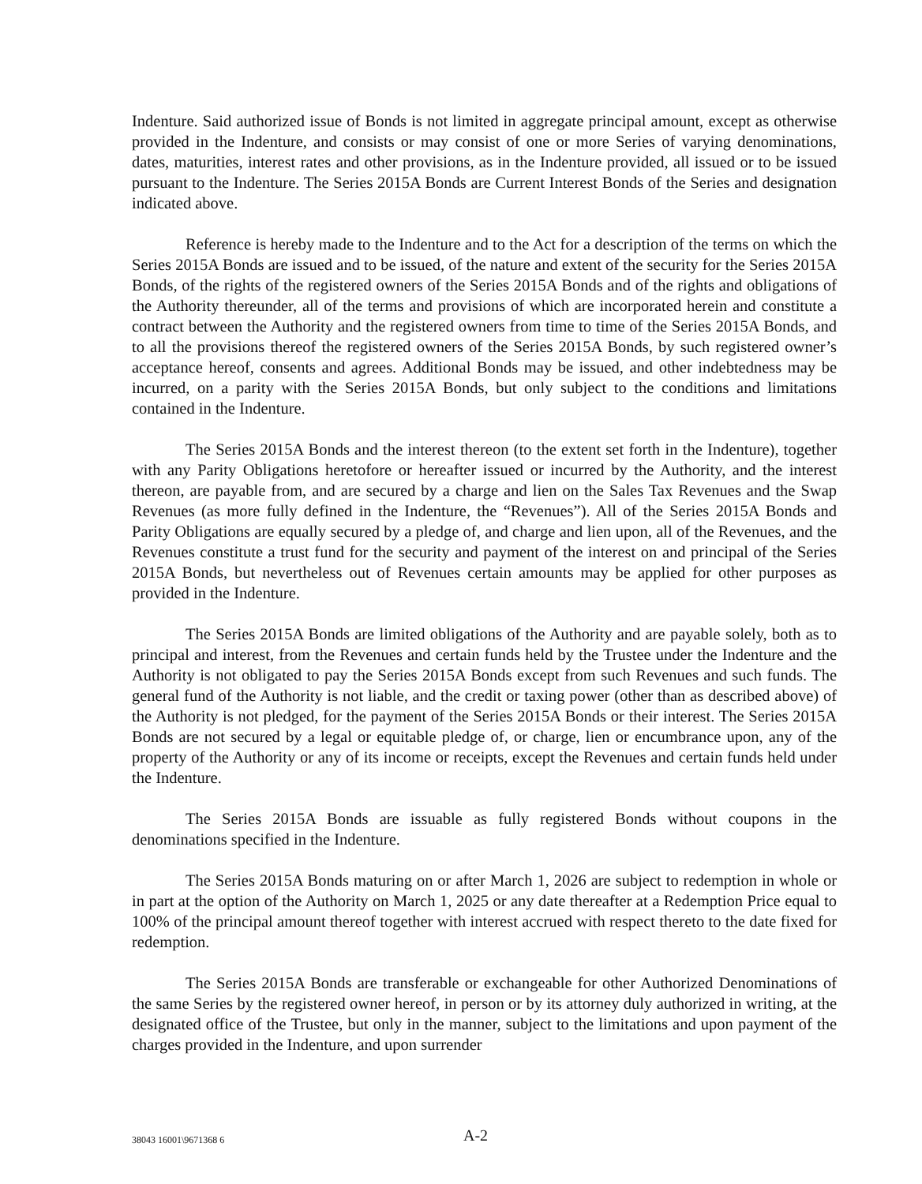Indenture. Said authorized issue of Bonds is not limited in aggregate principal amount, except as otherwise provided in the Indenture, and consists or may consist of one or more Series of varying denominations, dates, maturities, interest rates and other provisions, as in the Indenture provided, all issued or to be issued pursuant to the Indenture. The Series 2015A Bonds are Current Interest Bonds of the Series and designation indicated above.
Reference is hereby made to the Indenture and to the Act for a description of the terms on which the Series 2015A Bonds are issued and to be issued, of the nature and extent of the security for the Series 2015A Bonds, of the rights of the registered owners of the Series 2015A Bonds and of the rights and obligations of the Authority thereunder, all of the terms and provisions of which are incorporated herein and constitute a contract between the Authority and the registered owners from time to time of the Series 2015A Bonds, and to all the provisions thereof the registered owners of the Series 2015A Bonds, by such registered owner’s acceptance hereof, consents and agrees. Additional Bonds may be issued, and other indebtedness may be incurred, on a parity with the Series 2015A Bonds, but only subject to the conditions and limitations contained in the Indenture.
The Series 2015A Bonds and the interest thereon (to the extent set forth in the Indenture), together with any Parity Obligations heretofore or hereafter issued or incurred by the Authority, and the interest thereon, are payable from, and are secured by a charge and lien on the Sales Tax Revenues and the Swap Revenues (as more fully defined in the Indenture, the “Revenues”). All of the Series 2015A Bonds and Parity Obligations are equally secured by a pledge of, and charge and lien upon, all of the Revenues, and the Revenues constitute a trust fund for the security and payment of the interest on and principal of the Series 2015A Bonds, but nevertheless out of Revenues certain amounts may be applied for other purposes as provided in the Indenture.
The Series 2015A Bonds are limited obligations of the Authority and are payable solely, both as to principal and interest, from the Revenues and certain funds held by the Trustee under the Indenture and the Authority is not obligated to pay the Series 2015A Bonds except from such Revenues and such funds. The general fund of the Authority is not liable, and the credit or taxing power (other than as described above) of the Authority is not pledged, for the payment of the Series 2015A Bonds or their interest. The Series 2015A Bonds are not secured by a legal or equitable pledge of, or charge, lien or encumbrance upon, any of the property of the Authority or any of its income or receipts, except the Revenues and certain funds held under the Indenture.
The Series 2015A Bonds are issuable as fully registered Bonds without coupons in the denominations specified in the Indenture.
The Series 2015A Bonds maturing on or after March 1, 2026 are subject to redemption in whole or in part at the option of the Authority on March 1, 2025 or any date thereafter at a Redemption Price equal to 100% of the principal amount thereof together with interest accrued with respect thereto to the date fixed for redemption.
The Series 2015A Bonds are transferable or exchangeable for other Authorized Denominations of the same Series by the registered owner hereof, in person or by its attorney duly authorized in writing, at the designated office of the Trustee, but only in the manner, subject to the limitations and upon payment of the charges provided in the Indenture, and upon surrender
38043 16001\9671368 6 A-2